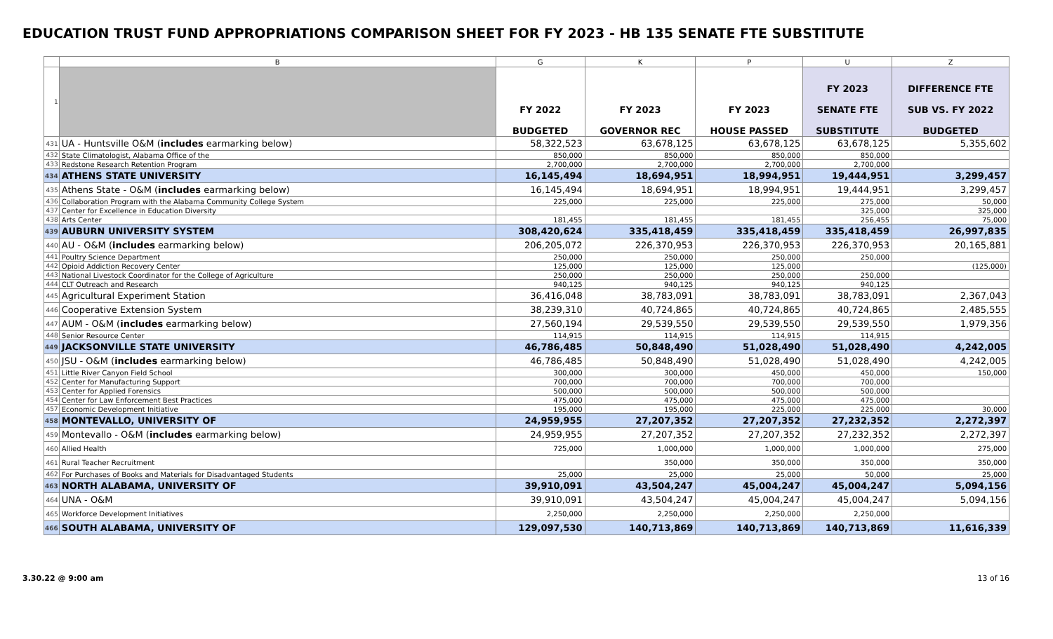EDUCATION TRUST FUND APPROPRIATIONS COMPARISON SHEET FOR FY 2023 - HB 135 SENATE FTE SUBSTITUTE
| | B | G | K | P | U | Z |
| 1 | | FY 2022 BUDGETED | FY 2023 GOVERNOR REC | FY 2023 HOUSE PASSED | FY 2023 SENATE FTE SUBSTITUTE | DIFFERENCE FTE SUB VS. FY 2022 BUDGETED |
| 431 | UA - Huntsville O&M ( includes earmarking below) | 58,322,523 | 63,678,125 | 63,678,125 | 63,678,125 | 5,355,602 |
| 432 | State Climatologist, Alabama Office of the | 850,000 | 850,000 | 850,000 | 850,000 | |
| 433 | Redstone Research Retention Program | 2,700,000 | 2,700,000 | 2,700,000 | 2,700,000 | |
| 434 | ATHENS STATE UNIVERSITY | 16,145,494 | 18,694,951 | 18,994,951 | 19,444,951 | 3,299,457 |
| 435 | Athens State - O&M ( includes earmarking below) | 16,145,494 | 18,694,951 | 18,994,951 | 19,444,951 | 3,299,457 |
| 436 | Collaboration Program with the Alabama Community College System | 225,000 | 225,000 | 225,000 | 275,000 | 50,000 |
| 437 | Center for Excellence in Education Diversity | | | | 325,000 | 325,000 |
| 438 | Arts Center | 181,455 | 181,455 | 181,455 | 256,455 | 75,000 |
| 439 | AUBURN UNIVERSITY SYSTEM | 308,420,624 | 335,418,459 | 335,418,459 | 335,418,459 | 26,997,835 |
| 440 | AU - O&M ( includes earmarking below) | 206,205,072 | 226,370,953 | 226,370,953 | 226,370,953 | 20,165,881 |
| 441 | Poultry Science Department | 250,000 | 250,000 | 250,000 | 250,000 | |
| 442 | Opioid Addiction Recovery Center | 125,000 | 125,000 | 125,000 | | (125,000) |
| 443 | National Livestock Coordinator for the College of Agriculture | 250,000 | 250,000 | 250,000 | 250,000 | |
| 444 | CLT Outreach and Research | 940,125 | 940,125 | 940,125 | 940,125 | |
| 445 | Agricultural Experiment Station | 36,416,048 | 38,783,091 | 38,783,091 | 38,783,091 | 2,367,043 |
| 446 | Cooperative Extension System | 38,239,310 | 40,724,865 | 40,724,865 | 40,724,865 | 2,485,555 |
| 447 | AUM - O&M ( includes earmarking below) | 27,560,194 | 29,539,550 | 29,539,550 | 29,539,550 | 1,979,356 |
| 448 | Senior Resource Center | 114,915 | 114,915 | 114,915 | 114,915 | |
| 449 | JACKSONVILLE STATE UNIVERSITY | 46,786,485 | 50,848,490 | 51,028,490 | 51,028,490 | 4,242,005 |
| 450 | JSU - O&M ( includes earmarking below) | 46,786,485 | 50,848,490 | 51,028,490 | 51,028,490 | 4,242,005 |
| 451 | Little River Canyon Field School | 300,000 | 300,000 | 450,000 | 450,000 | 150,000 |
| 452 | Center for Manufacturing Support | 700,000 | 700,000 | 700,000 | 700,000 | |
| 453 | Center for Applied Forensics | 500,000 | 500,000 | 500,000 | 500,000 | |
| 454 | Center for Law Enforcement Best Practices | 475,000 | 475,000 | 475,000 | 475,000 | |
| 457 | Economic Development Initiative | 195,000 | 195,000 | 225,000 | 225,000 | 30,000 |
| 458 | MONTEVALLO, UNIVERSITY OF | 24,959,955 | 27,207,352 | 27,207,352 | 27,232,352 | 2,272,397 |
| 459 | Montevallo - O&M ( includes earmarking below) | 24,959,955 | 27,207,352 | 27,207,352 | 27,232,352 | 2,272,397 |
| 460 | Allied Health | 725,000 | 1,000,000 | 1,000,000 | 1,000,000 | 275,000 |
| 461 | Rural Teacher Recruitment | | 350,000 | 350,000 | 350,000 | 350,000 |
| 462 | For Purchases of Books and Materials for Disadvantaged Students | 25,000 | 25,000 | 25,000 | 50,000 | 25,000 |
| 463 | NORTH ALABAMA, UNIVERSITY OF | 39,910,091 | 43,504,247 | 45,004,247 | 45,004,247 | 5,094,156 |
| 464 | UNA - O&M | 39,910,091 | 43,504,247 | 45,004,247 | 45,004,247 | 5,094,156 |
| 465 | Workforce Development Initiatives | 2,250,000 | 2,250,000 | 2,250,000 | 2,250,000 | |
| 466 | SOUTH ALABAMA, UNIVERSITY OF | 129,097,530 | 140,713,869 | 140,713,869 | 140,713,869 | 11,616,339 |
3.30.22 @ 9:00 am 13 of 16